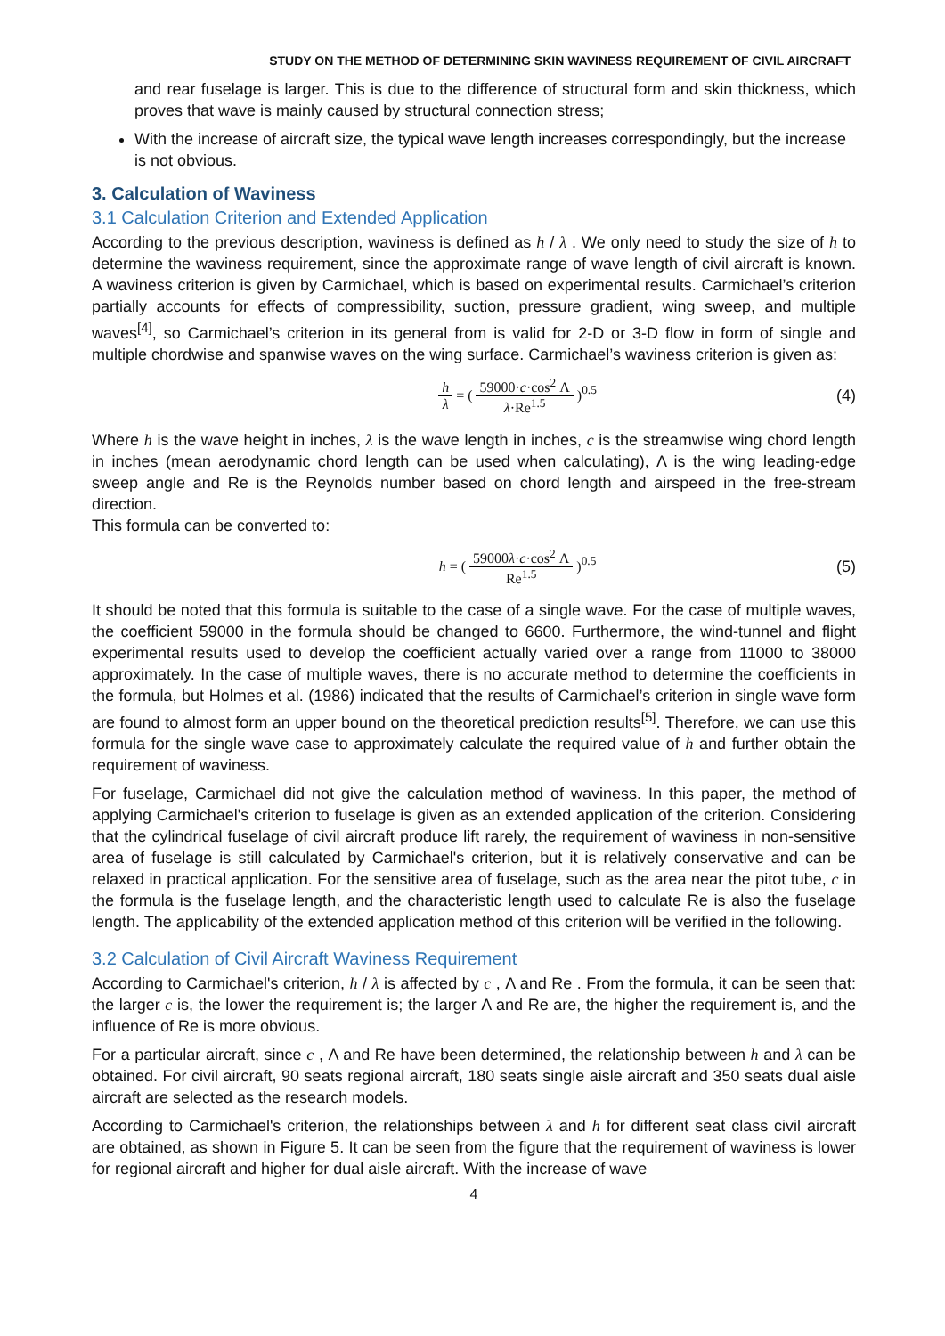STUDY ON THE METHOD OF DETERMINING SKIN WAVINESS REQUIREMENT OF CIVIL AIRCRAFT
and rear fuselage is larger. This is due to the difference of structural form and skin thickness, which proves that wave is mainly caused by structural connection stress;
With the increase of aircraft size, the typical wave length increases correspondingly, but the increase is not obvious.
3. Calculation of Waviness
3.1 Calculation Criterion and Extended Application
According to the previous description, waviness is defined as h / λ . We only need to study the size of h to determine the waviness requirement, since the approximate range of wave length of civil aircraft is known. A waviness criterion is given by Carmichael, which is based on experimental results. Carmichael’s criterion partially accounts for effects of compressibility, suction, pressure gradient, wing sweep, and multiple waves<sup>[4]</sup>, so Carmichael’s criterion in its general from is valid for 2-D or 3-D flow in form of single and multiple chordwise and spanwise waves on the wing surface. Carmichael’s waviness criterion is given as:
h λ = ( 59000·c·cos<sup>2</sup> Λ λ·Re<sup>1.5</sup> )<sup>0.5</sup>
(4)
Where h is the wave height in inches, λ is the wave length in inches, c is the streamwise wing chord length in inches (mean aerodynamic chord length can be used when calculating), Λ is the wing leading-edge sweep angle and Re is the Reynolds number based on chord length and airspeed in the free-stream direction.
This formula can be converted to:
h = ( 59000λ·c·cos<sup>2</sup> Λ Re<sup>1.5</sup> )<sup>0.5</sup>
(5)
It should be noted that this formula is suitable to the case of a single wave. For the case of multiple waves, the coefficient 59000 in the formula should be changed to 6600. Furthermore, the wind-tunnel and flight experimental results used to develop the coefficient actually varied over a range from 11000 to 38000 approximately. In the case of multiple waves, there is no accurate method to determine the coefficients in the formula, but Holmes et al. (1986) indicated that the results of Carmichael’s criterion in single wave form are found to almost form an upper bound on the theoretical prediction results<sup>[5]</sup>. Therefore, we can use this formula for the single wave case to approximately calculate the required value of h and further obtain the requirement of waviness.
For fuselage, Carmichael did not give the calculation method of waviness. In this paper, the method of applying Carmichael's criterion to fuselage is given as an extended application of the criterion. Considering that the cylindrical fuselage of civil aircraft produce lift rarely, the requirement of waviness in non-sensitive area of fuselage is still calculated by Carmichael's criterion, but it is relatively conservative and can be relaxed in practical application. For the sensitive area of fuselage, such as the area near the pitot tube, c in the formula is the fuselage length, and the characteristic length used to calculate Re is also the fuselage length. The applicability of the extended application method of this criterion will be verified in the following.
3.2 Calculation of Civil Aircraft Waviness Requirement
According to Carmichael's criterion, h / λ is affected by c , Λ and Re . From the formula, it can be seen that: the larger c is, the lower the requirement is; the larger Λ and Re are, the higher the requirement is, and the influence of Re is more obvious.
For a particular aircraft, since c , Λ and Re have been determined, the relationship between h and λ can be obtained. For civil aircraft, 90 seats regional aircraft, 180 seats single aisle aircraft and 350 seats dual aisle aircraft are selected as the research models.
According to Carmichael's criterion, the relationships between λ and h for different seat class civil aircraft are obtained, as shown in Figure 5. It can be seen from the figure that the requirement of waviness is lower for regional aircraft and higher for dual aisle aircraft. With the increase of wave
4